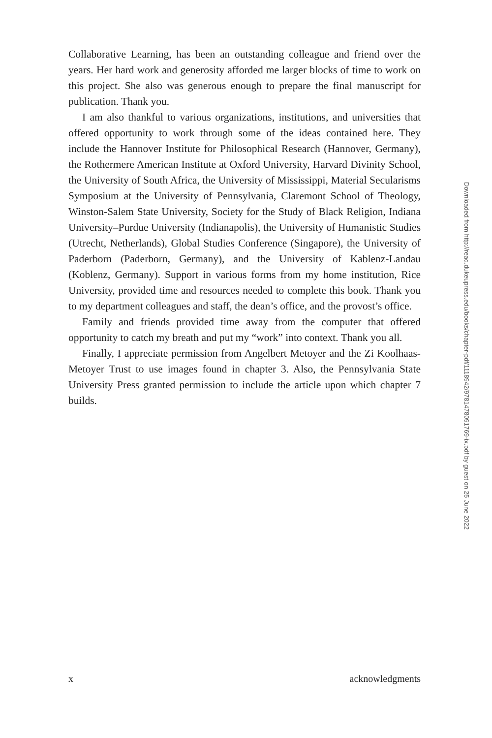Collaborative Learning, has been an outstanding colleague and friend over the years. Her hard work and generosity afforded me larger blocks of time to work on this project. She also was generous enough to prepare the final manuscript for publication. Thank you.
I am also thankful to various organizations, institutions, and universities that offered opportunity to work through some of the ideas contained here. They include the Hannover Institute for Philosophical Research (Hannover, Germany), the Rothermere American Institute at Oxford University, Harvard Divinity School, the University of South Africa, the University of Mississippi, Material Secularisms Symposium at the University of Pennsylvania, Claremont School of Theology, Winston-Salem State University, Society for the Study of Black Religion, Indiana University–Purdue University (Indianapolis), the University of Humanistic Studies (Utrecht, Netherlands), Global Studies Conference (Singapore), the University of Paderborn (Paderborn, Germany), and the University of Kablenz-Landau (Koblenz, Germany). Support in various forms from my home institution, Rice University, provided time and resources needed to complete this book. Thank you to my department colleagues and staff, the dean’s office, and the provost’s office.
Family and friends provided time away from the computer that offered opportunity to catch my breath and put my “work” into context. Thank you all.
Finally, I appreciate permission from Angelbert Metoyer and the Zi Koolhaas-Metoyer Trust to use images found in chapter 3. Also, the Pennsylvania State University Press granted permission to include the article upon which chapter 7 builds.
Downloaded from http://read.dukeupress.edu/books/chapter-pdf/1118942/9781478091769-ix.pdf by guest on 25 June 2022
x acknowledgments